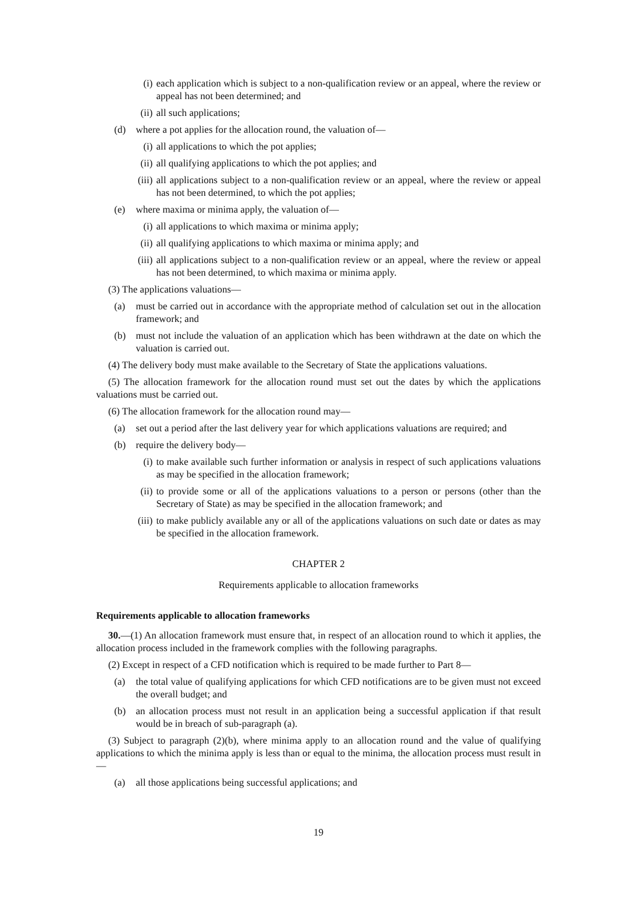(i) each application which is subject to a non-qualification review or an appeal, where the review or appeal has not been determined; and
(ii) all such applications;
(d) where a pot applies for the allocation round, the valuation of—
(i) all applications to which the pot applies;
(ii) all qualifying applications to which the pot applies; and
(iii) all applications subject to a non-qualification review or an appeal, where the review or appeal has not been determined, to which the pot applies;
(e) where maxima or minima apply, the valuation of—
(i) all applications to which maxima or minima apply;
(ii) all qualifying applications to which maxima or minima apply; and
(iii) all applications subject to a non-qualification review or an appeal, where the review or appeal has not been determined, to which maxima or minima apply.
(3) The applications valuations—
(a) must be carried out in accordance with the appropriate method of calculation set out in the allocation framework; and
(b) must not include the valuation of an application which has been withdrawn at the date on which the valuation is carried out.
(4) The delivery body must make available to the Secretary of State the applications valuations.
(5) The allocation framework for the allocation round must set out the dates by which the applications valuations must be carried out.
(6) The allocation framework for the allocation round may—
(a) set out a period after the last delivery year for which applications valuations are required; and
(b) require the delivery body—
(i) to make available such further information or analysis in respect of such applications valuations as may be specified in the allocation framework;
(ii) to provide some or all of the applications valuations to a person or persons (other than the Secretary of State) as may be specified in the allocation framework; and
(iii) to make publicly available any or all of the applications valuations on such date or dates as may be specified in the allocation framework.
CHAPTER 2
Requirements applicable to allocation frameworks
Requirements applicable to allocation frameworks
30.—(1) An allocation framework must ensure that, in respect of an allocation round to which it applies, the allocation process included in the framework complies with the following paragraphs.
(2) Except in respect of a CFD notification which is required to be made further to Part 8—
(a) the total value of qualifying applications for which CFD notifications are to be given must not exceed the overall budget; and
(b) an allocation process must not result in an application being a successful application if that result would be in breach of sub-paragraph (a).
(3) Subject to paragraph (2)(b), where minima apply to an allocation round and the value of qualifying applications to which the minima apply is less than or equal to the minima, the allocation process must result in—
(a) all those applications being successful applications; and
19